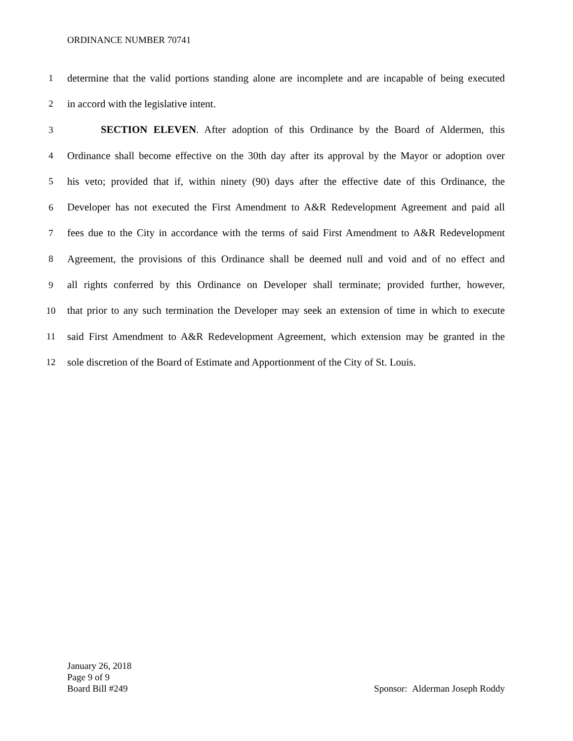ORDINANCE NUMBER 70741
1 determine that the valid portions standing alone are incomplete and are incapable of being executed
2 in accord with the legislative intent.
3 SECTION ELEVEN. After adoption of this Ordinance by the Board of Aldermen, this
4 Ordinance shall become effective on the 30th day after its approval by the Mayor or adoption over
5 his veto; provided that if, within ninety (90) days after the effective date of this Ordinance, the
6 Developer has not executed the First Amendment to A&R Redevelopment Agreement and paid all
7 fees due to the City in accordance with the terms of said First Amendment to A&R Redevelopment
8 Agreement, the provisions of this Ordinance shall be deemed null and void and of no effect and
9 all rights conferred by this Ordinance on Developer shall terminate; provided further, however,
10 that prior to any such termination the Developer may seek an extension of time in which to execute
11 said First Amendment to A&R Redevelopment Agreement, which extension may be granted in the
12 sole discretion of the Board of Estimate and Apportionment of the City of St. Louis.
January 26, 2018
Page 9 of 9
Board Bill #249
Sponsor: Alderman Joseph Roddy